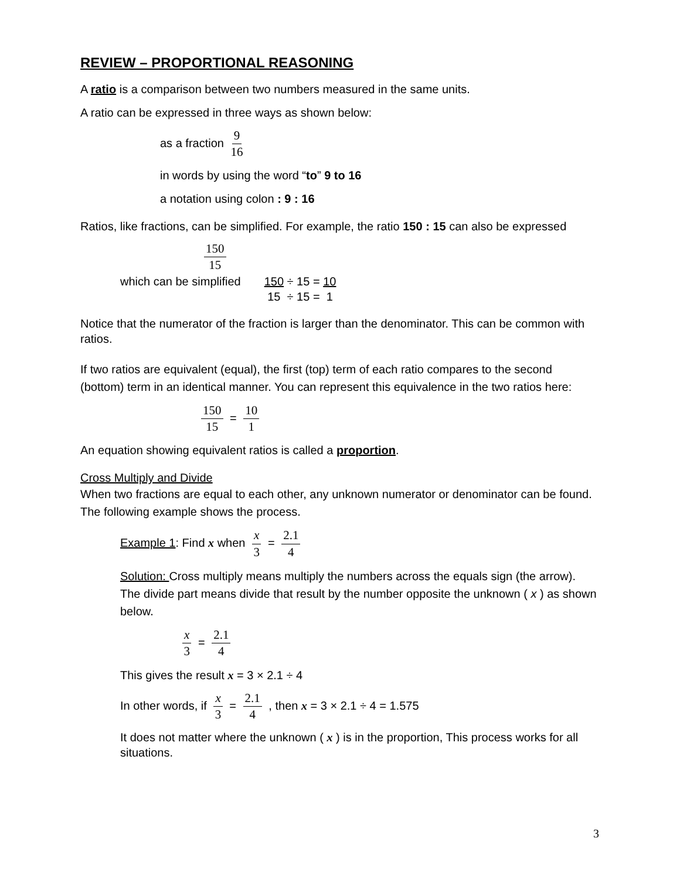REVIEW – PROPORTIONAL REASONING
A ratio is a comparison between two numbers measured in the same units.
A ratio can be expressed in three ways as shown below:
as a fraction 9 16
in words by using the word “to” 9 to 16
a notation using colon : 9 : 16
Ratios, like fractions, can be simplified. For example, the ratio 150 : 15 can also be expressed
150 15
which can be simplified 150 ÷ 15 = 10
15 ÷ 15 = 1
Notice that the numerator of the fraction is larger than the denominator. This can be common with ratios.
If two ratios are equivalent (equal), the first (top) term of each ratio compares to the second (bottom) term in an identical manner. You can represent this equivalence in the two ratios here:
150 15 = 10 1
An equation showing equivalent ratios is called a proportion.
Cross Multiply and Divide
When two fractions are equal to each other, any unknown numerator or denominator can be found. The following example shows the process.
Example 1: Find x when x 3 = 2.1 4
Solution: Cross multiply means multiply the numbers across the equals sign (the arrow). The divide part means divide that result by the number opposite the unknown ( x ) as shown below.
x 3 = 2.1 4
This gives the result x = 3 × 2.1 ÷ 4
In other words, if x 3 = 2.1 4 , then x = 3 × 2.1 ÷ 4 = 1.575
It does not matter where the unknown ( x ) is in the proportion, This process works for all situations.
3